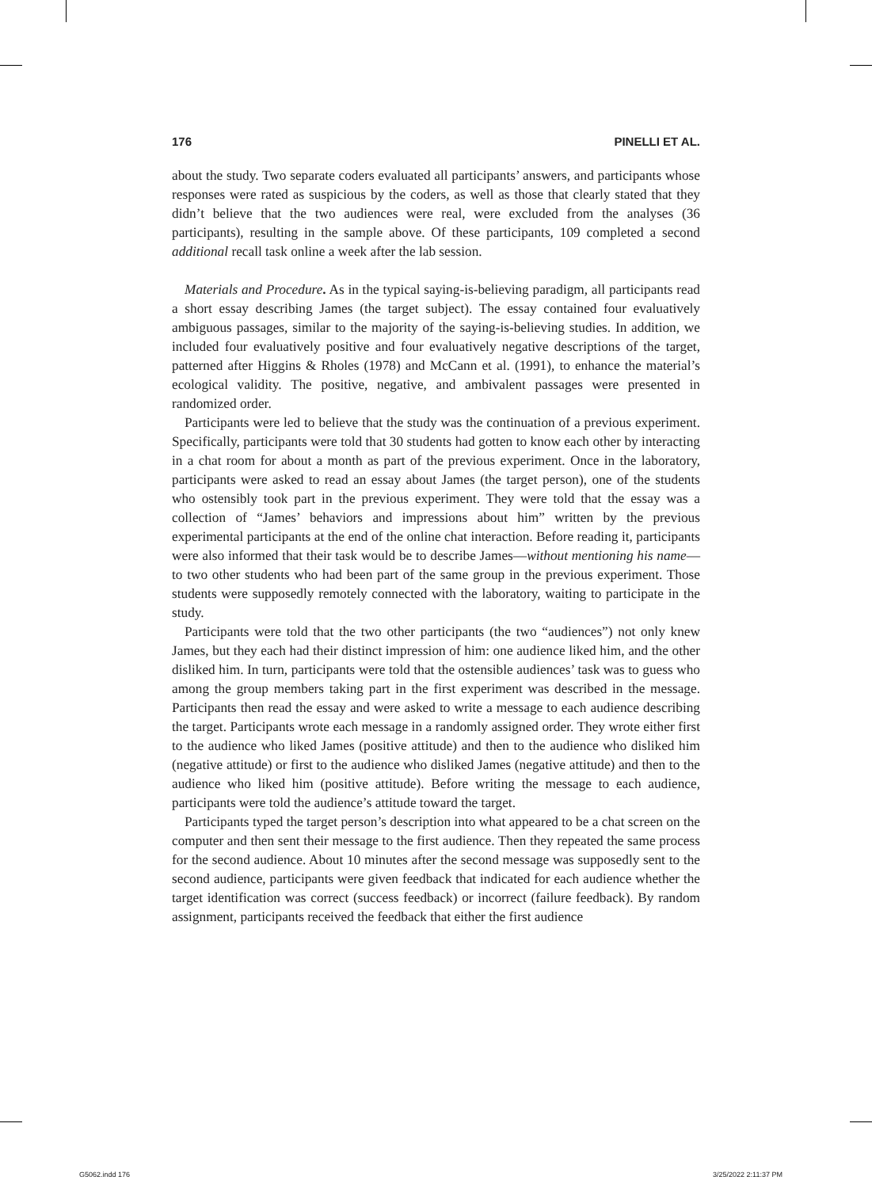176 PINELLI ET AL.
about the study. Two separate coders evaluated all participants’ answers, and participants whose responses were rated as suspicious by the coders, as well as those that clearly stated that they didn’t believe that the two audiences were real, were excluded from the analyses (36 participants), resulting in the sample above. Of these participants, 109 completed a second additional recall task online a week after the lab session.
Materials and Procedure. As in the typical saying-is-believing paradigm, all participants read a short essay describing James (the target subject). The essay contained four evaluatively ambiguous passages, similar to the majority of the saying-is-believing studies. In addition, we included four evaluatively positive and four evaluatively negative descriptions of the target, patterned after Higgins & Rholes (1978) and McCann et al. (1991), to enhance the material’s ecological validity. The positive, negative, and ambivalent passages were presented in randomized order.
Participants were led to believe that the study was the continuation of a previous experiment. Specifically, participants were told that 30 students had gotten to know each other by interacting in a chat room for about a month as part of the previous experiment. Once in the laboratory, participants were asked to read an essay about James (the target person), one of the students who ostensibly took part in the previous experiment. They were told that the essay was a collection of “James’ behaviors and impressions about him” written by the previous experimental participants at the end of the online chat interaction. Before reading it, participants were also informed that their task would be to describe James—without mentioning his name—to two other students who had been part of the same group in the previous experiment. Those students were supposedly remotely connected with the laboratory, waiting to participate in the study.
Participants were told that the two other participants (the two “audiences”) not only knew James, but they each had their distinct impression of him: one audience liked him, and the other disliked him. In turn, participants were told that the ostensible audiences’ task was to guess who among the group members taking part in the first experiment was described in the message. Participants then read the essay and were asked to write a message to each audience describing the target. Participants wrote each message in a randomly assigned order. They wrote either first to the audience who liked James (positive attitude) and then to the audience who disliked him (negative attitude) or first to the audience who disliked James (negative attitude) and then to the audience who liked him (positive attitude). Before writing the message to each audience, participants were told the audience’s attitude toward the target.
Participants typed the target person’s description into what appeared to be a chat screen on the computer and then sent their message to the first audience. Then they repeated the same process for the second audience. About 10 minutes after the second message was supposedly sent to the second audience, participants were given feedback that indicated for each audience whether the target identification was correct (success feedback) or incorrect (failure feedback). By random assignment, participants received the feedback that either the first audience
G5062.indd 176 3/25/2022 2:11:37 PM